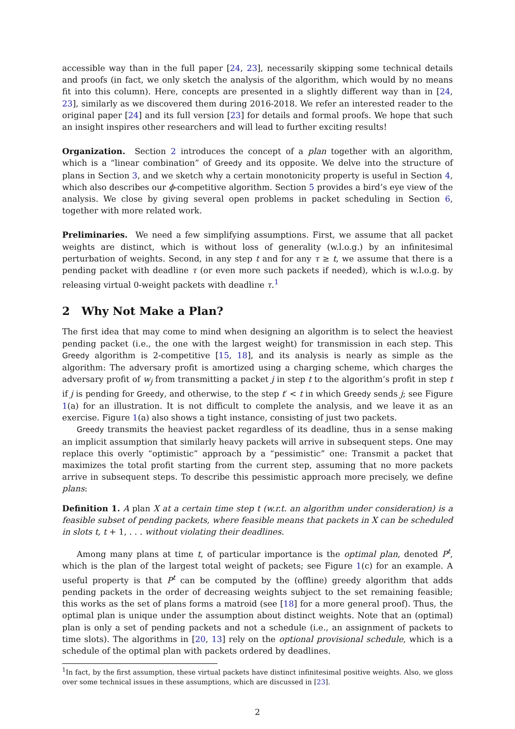accessible way than in the full paper [24, 23], necessarily skipping some technical details and proofs (in fact, we only sketch the analysis of the algorithm, which would by no means fit into this column). Here, concepts are presented in a slightly different way than in [24, 23], similarly as we discovered them during 2016-2018. We refer an interested reader to the original paper [24] and its full version [23] for details and formal proofs. We hope that such an insight inspires other researchers and will lead to further exciting results!
Organization. Section 2 introduces the concept of a plan together with an algorithm, which is a “linear combination” of Greedy and its opposite. We delve into the structure of plans in Section 3, and we sketch why a certain monotonicity property is useful in Section 4, which also describes our ϕ-competitive algorithm. Section 5 provides a bird’s eye view of the analysis. We close by giving several open problems in packet scheduling in Section 6, together with more related work.
Preliminaries. We need a few simplifying assumptions. First, we assume that all packet weights are distinct, which is without loss of generality (w.l.o.g.) by an infinitesimal perturbation of weights. Second, in any step t and for any τ ≥ t, we assume that there is a pending packet with deadline τ (or even more such packets if needed), which is w.l.o.g. by releasing virtual 0-weight packets with deadline τ.<sup>1</sup>
2 Why Not Make a Plan?
The first idea that may come to mind when designing an algorithm is to select the heaviest pending packet (i.e., the one with the largest weight) for transmission in each step. This Greedy algorithm is 2-competitive [15, 18], and its analysis is nearly as simple as the algorithm: The adversary profit is amortized using a charging scheme, which charges the adversary profit of w<sub>j</sub> from transmitting a packet j in step t to the algorithm’s profit in step t if j is pending for Greedy, and otherwise, to the step t′ < t in which Greedy sends j; see Figure 1(a) for an illustration. It is not difficult to complete the analysis, and we leave it as an exercise. Figure 1(a) also shows a tight instance, consisting of just two packets.
Greedy transmits the heaviest packet regardless of its deadline, thus in a sense making an implicit assumption that similarly heavy packets will arrive in subsequent steps. One may replace this overly “optimistic” approach by a “pessimistic” one: Transmit a packet that maximizes the total profit starting from the current step, assuming that no more packets arrive in subsequent steps. To describe this pessimistic approach more precisely, we define plans:
Definition 1. A plan X at a certain time step t (w.r.t. an algorithm under consideration) is a feasible subset of pending packets, where feasible means that packets in X can be scheduled in slots t, t + 1, . . . without violating their deadlines.
Among many plans at time t, of particular importance is the optimal plan, denoted P<sup>t</sup>, which is the plan of the largest total weight of packets; see Figure 1(c) for an example. A useful property is that P<sup>t</sup> can be computed by the (offline) greedy algorithm that adds pending packets in the order of decreasing weights subject to the set remaining feasible; this works as the set of plans forms a matroid (see [18] for a more general proof). Thus, the optimal plan is unique under the assumption about distinct weights. Note that an (optimal) plan is only a set of pending packets and not a schedule (i.e., an assignment of packets to time slots). The algorithms in [20, 13] rely on the optional provisional schedule, which is a schedule of the optimal plan with packets ordered by deadlines.
<sup>1</sup> In fact, by the first assumption, these virtual packets have distinct infinitesimal positive weights. Also, we gloss over some technical issues in these assumptions, which are discussed in [23].
2